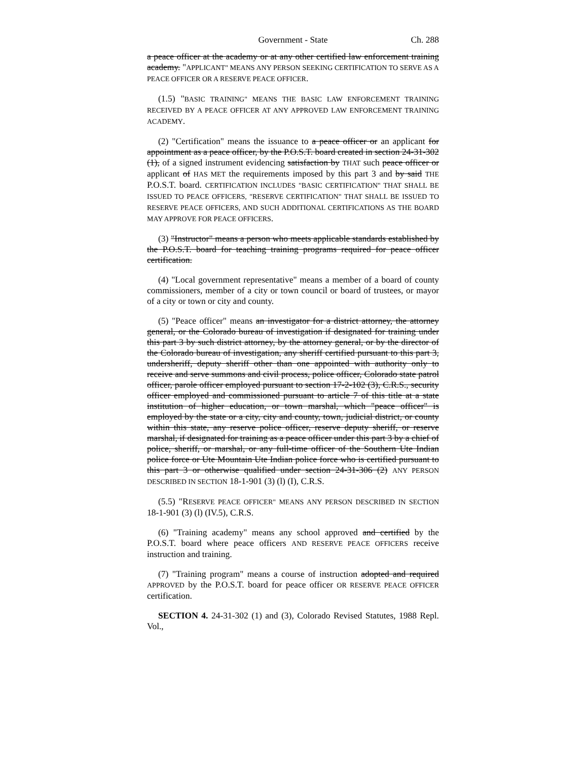Government - State Ch. 288
a peace officer at the academy or at any other certified law enforcement training academy. "APPLICANT" MEANS ANY PERSON SEEKING CERTIFICATION TO SERVE AS A PEACE OFFICER OR A RESERVE PEACE OFFICER.
(1.5) "BASIC TRAINING" MEANS THE BASIC LAW ENFORCEMENT TRAINING RECEIVED BY A PEACE OFFICER AT ANY APPROVED LAW ENFORCEMENT TRAINING ACADEMY.
(2) "Certification" means the issuance to a peace officer or an applicant for appointment as a peace officer, by the P.O.S.T. board created in section 24-31-302 (1), of a signed instrument evidencing satisfaction by THAT such peace officer or applicant of HAS MET the requirements imposed by this part 3 and by said THE P.O.S.T. board. CERTIFICATION INCLUDES "BASIC CERTIFICATION" THAT SHALL BE ISSUED TO PEACE OFFICERS, "RESERVE CERTIFICATION" THAT SHALL BE ISSUED TO RESERVE PEACE OFFICERS, AND SUCH ADDITIONAL CERTIFICATIONS AS THE BOARD MAY APPROVE FOR PEACE OFFICERS.
(3) "Instructor" means a person who meets applicable standards established by the P.O.S.T. board for teaching training programs required for peace officer certification.
(4) "Local government representative" means a member of a board of county commissioners, member of a city or town council or board of trustees, or mayor of a city or town or city and county.
(5) "Peace officer" means an investigator for a district attorney, the attorney general, or the Colorado bureau of investigation if designated for training under this part 3 by such district attorney, by the attorney general, or by the director of the Colorado bureau of investigation, any sheriff certified pursuant to this part 3, undersheriff, deputy sheriff other than one appointed with authority only to receive and serve summons and civil process, police officer, Colorado state patrol officer, parole officer employed pursuant to section 17-2-102 (3), C.R.S., security officer employed and commissioned pursuant to article 7 of this title at a state institution of higher education, or town marshal, which "peace officer" is employed by the state or a city, city and county, town, judicial district, or county within this state, any reserve police officer, reserve deputy sheriff, or reserve marshal, if designated for training as a peace officer under this part 3 by a chief of police, sheriff, or marshal, or any full-time officer of the Southern Ute Indian police force or Ute Mountain Ute Indian police force who is certified pursuant to this part 3 or otherwise qualified under section 24-31-306 (2) ANY PERSON DESCRIBED IN SECTION 18-1-901 (3) (l) (I), C.R.S.
(5.5) "RESERVE PEACE OFFICER" MEANS ANY PERSON DESCRIBED IN SECTION 18-1-901 (3) (l) (IV.5), C.R.S.
(6) "Training academy" means any school approved and certified by the P.O.S.T. board where peace officers AND RESERVE PEACE OFFICERS receive instruction and training.
(7) "Training program" means a course of instruction adopted and required APPROVED by the P.O.S.T. board for peace officer OR RESERVE PEACE OFFICER certification.
SECTION 4. 24-31-302 (1) and (3), Colorado Revised Statutes, 1988 Repl. Vol.,